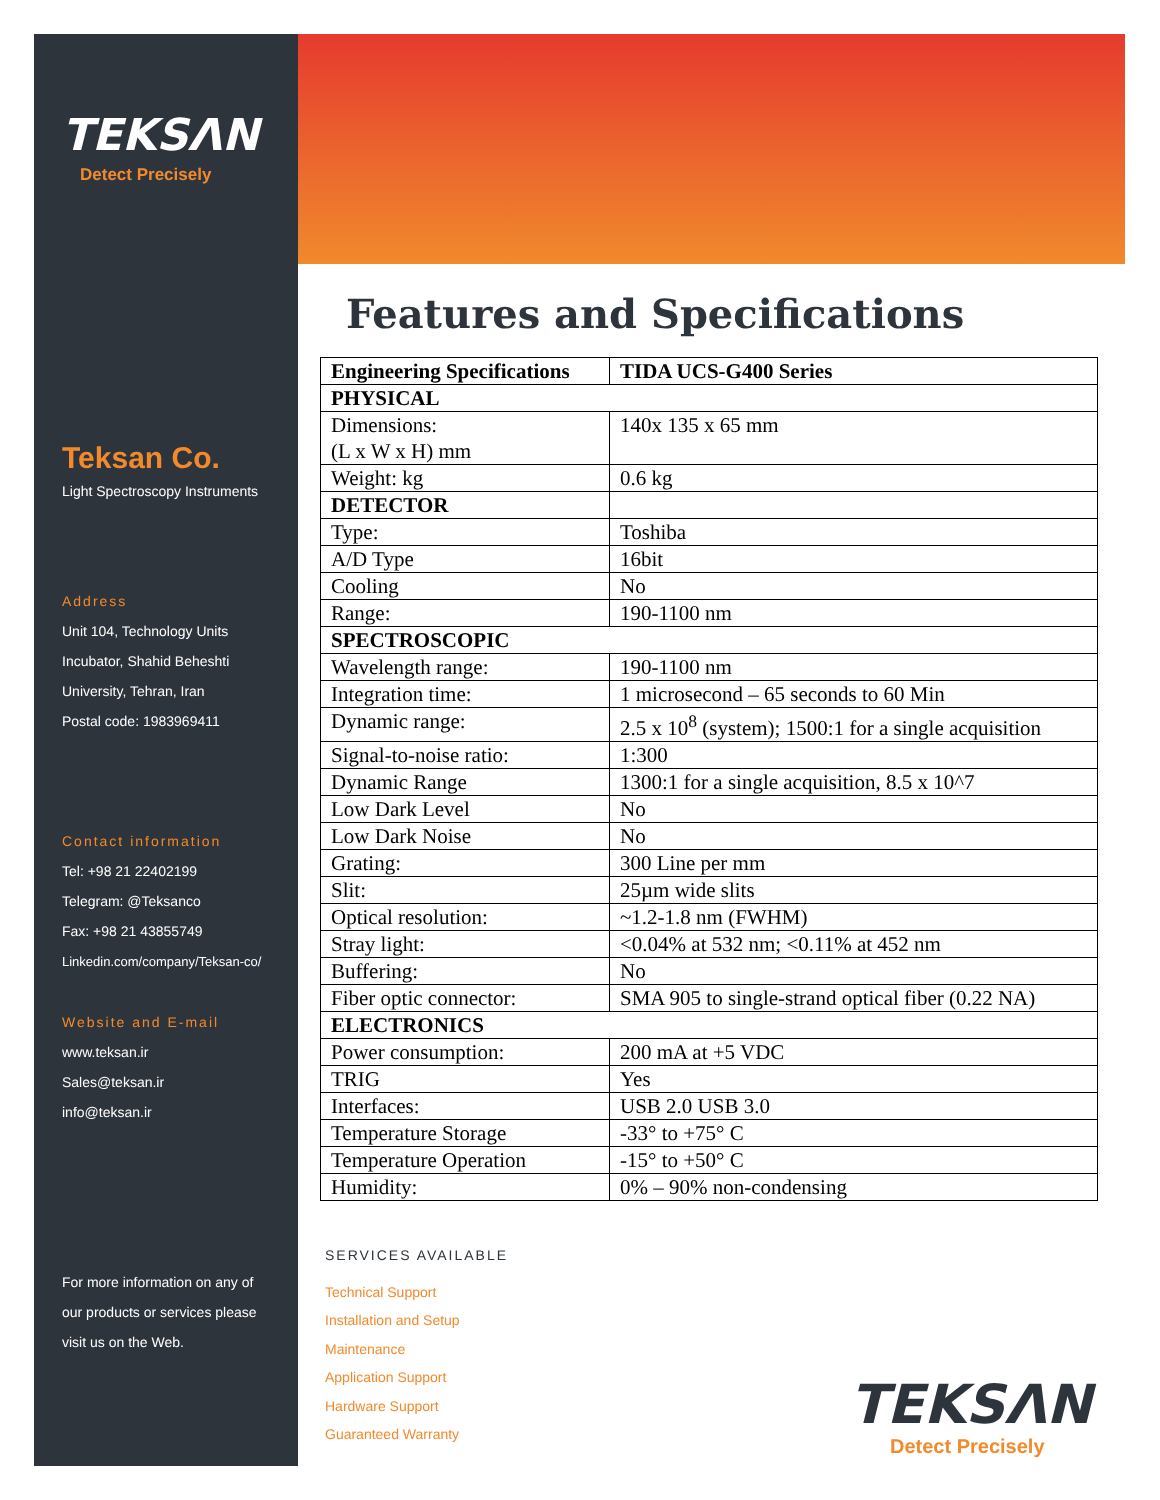TEKSΛN
Detect Precisely
Teksan Co.
Light Spectroscopy Instruments
Address
Unit 104, Technology Units
Incubator, Shahid Beheshti
University, Tehran, Iran
Postal code: 1983969411
Contact information
Tel: +98 21 22402199
Telegram: @Teksanco
Fax: +98 21 43855749
Linkedin.com/company/Teksan-co/
Website and E-mail
www.teksan.ir
Sales@teksan.ir
info@teksan.ir
For more information on any of
our products or services please
visit us on the Web.
Features and Specifications
| Engineering Specifications | TIDA UCS-G400 Series |
| --- | --- |
| PHYSICAL | |
| Dimensions: (L x W x H) mm | 140x 135 x 65 mm |
| Weight: kg | 0.6 kg |
| DETECTOR | |
| Type: | Toshiba |
| A/D Type | 16bit |
| Cooling | No |
| Range: | 190-1100 nm |
| SPECTROSCOPIC | |
| Wavelength range: | 190-1100 nm |
| Integration time: | 1 microsecond – 65 seconds to 60 Min |
| Dynamic range: | 2.5 x 10<sup>8</sup> (system); 1500:1 for a single acquisition |
| Signal-to-noise ratio: | 1:300 |
| Dynamic Range | 1300:1 for a single acquisition, 8.5 x 10^7 |
| Low Dark Level | No |
| Low Dark Noise | No |
| Grating: | 300 Line per mm |
| Slit: | 25µm wide slits |
| Optical resolution: | ~1.2-1.8 nm (FWHM) |
| Stray light: | <0.04% at 532 nm; <0.11% at 452 nm |
| Buffering: | No |
| Fiber optic connector: | SMA 905 to single-strand optical fiber (0.22 NA) |
| ELECTRONICS | |
| Power consumption: | 200 mA at +5 VDC |
| TRIG | Yes |
| Interfaces: | USB 2.0 USB 3.0 |
| Temperature Storage | -33° to +75° C |
| Temperature Operation | -15° to +50° C |
| Humidity: | 0% – 90% non-condensing |
SERVICES AVAILABLE
Technical Support
Installation and Setup
Maintenance
Application Support
Hardware Support
Guaranteed Warranty
TEKSΛN
Detect Precisely